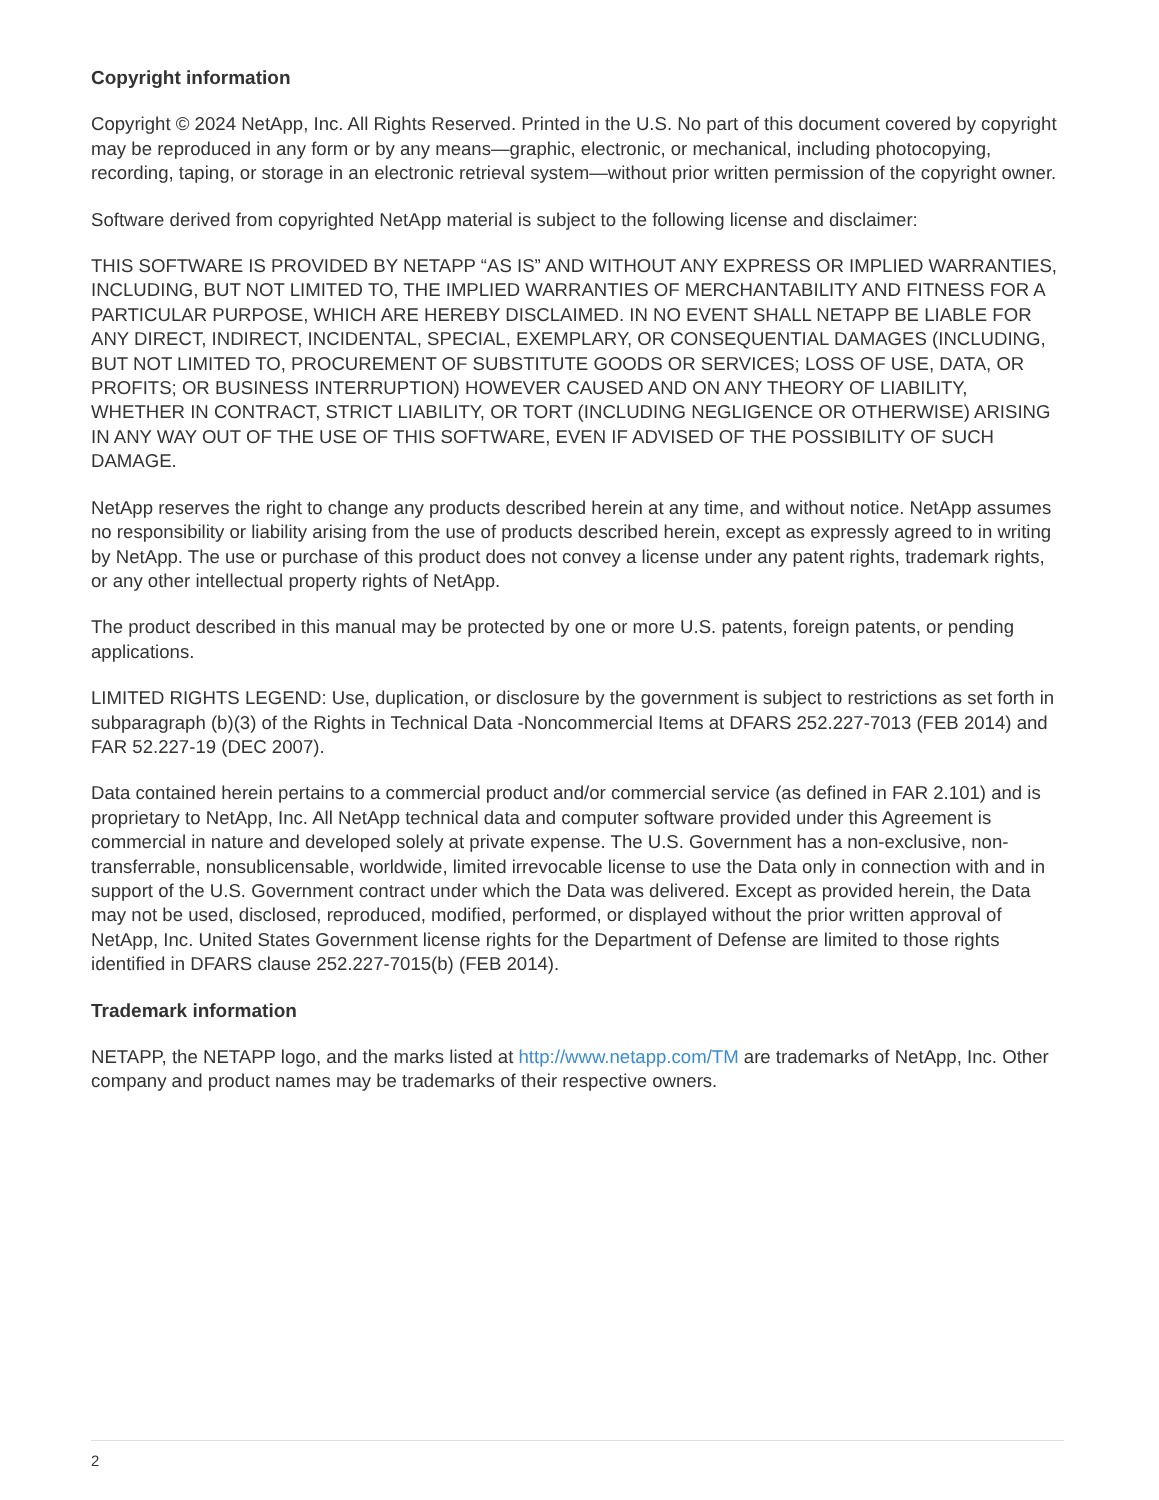Copyright information
Copyright © 2024 NetApp, Inc. All Rights Reserved. Printed in the U.S. No part of this document covered by copyright may be reproduced in any form or by any means—graphic, electronic, or mechanical, including photocopying, recording, taping, or storage in an electronic retrieval system—without prior written permission of the copyright owner.
Software derived from copyrighted NetApp material is subject to the following license and disclaimer:
THIS SOFTWARE IS PROVIDED BY NETAPP “AS IS” AND WITHOUT ANY EXPRESS OR IMPLIED WARRANTIES, INCLUDING, BUT NOT LIMITED TO, THE IMPLIED WARRANTIES OF MERCHANTABILITY AND FITNESS FOR A PARTICULAR PURPOSE, WHICH ARE HEREBY DISCLAIMED. IN NO EVENT SHALL NETAPP BE LIABLE FOR ANY DIRECT, INDIRECT, INCIDENTAL, SPECIAL, EXEMPLARY, OR CONSEQUENTIAL DAMAGES (INCLUDING, BUT NOT LIMITED TO, PROCUREMENT OF SUBSTITUTE GOODS OR SERVICES; LOSS OF USE, DATA, OR PROFITS; OR BUSINESS INTERRUPTION) HOWEVER CAUSED AND ON ANY THEORY OF LIABILITY, WHETHER IN CONTRACT, STRICT LIABILITY, OR TORT (INCLUDING NEGLIGENCE OR OTHERWISE) ARISING IN ANY WAY OUT OF THE USE OF THIS SOFTWARE, EVEN IF ADVISED OF THE POSSIBILITY OF SUCH DAMAGE.
NetApp reserves the right to change any products described herein at any time, and without notice. NetApp assumes no responsibility or liability arising from the use of products described herein, except as expressly agreed to in writing by NetApp. The use or purchase of this product does not convey a license under any patent rights, trademark rights, or any other intellectual property rights of NetApp.
The product described in this manual may be protected by one or more U.S. patents, foreign patents, or pending applications.
LIMITED RIGHTS LEGEND: Use, duplication, or disclosure by the government is subject to restrictions as set forth in subparagraph (b)(3) of the Rights in Technical Data -Noncommercial Items at DFARS 252.227-7013 (FEB 2014) and FAR 52.227-19 (DEC 2007).
Data contained herein pertains to a commercial product and/or commercial service (as defined in FAR 2.101) and is proprietary to NetApp, Inc. All NetApp technical data and computer software provided under this Agreement is commercial in nature and developed solely at private expense. The U.S. Government has a non-exclusive, non-transferrable, nonsublicensable, worldwide, limited irrevocable license to use the Data only in connection with and in support of the U.S. Government contract under which the Data was delivered. Except as provided herein, the Data may not be used, disclosed, reproduced, modified, performed, or displayed without the prior written approval of NetApp, Inc. United States Government license rights for the Department of Defense are limited to those rights identified in DFARS clause 252.227-7015(b) (FEB 2014).
Trademark information
NETAPP, the NETAPP logo, and the marks listed at http://www.netapp.com/TM are trademarks of NetApp, Inc. Other company and product names may be trademarks of their respective owners.
2